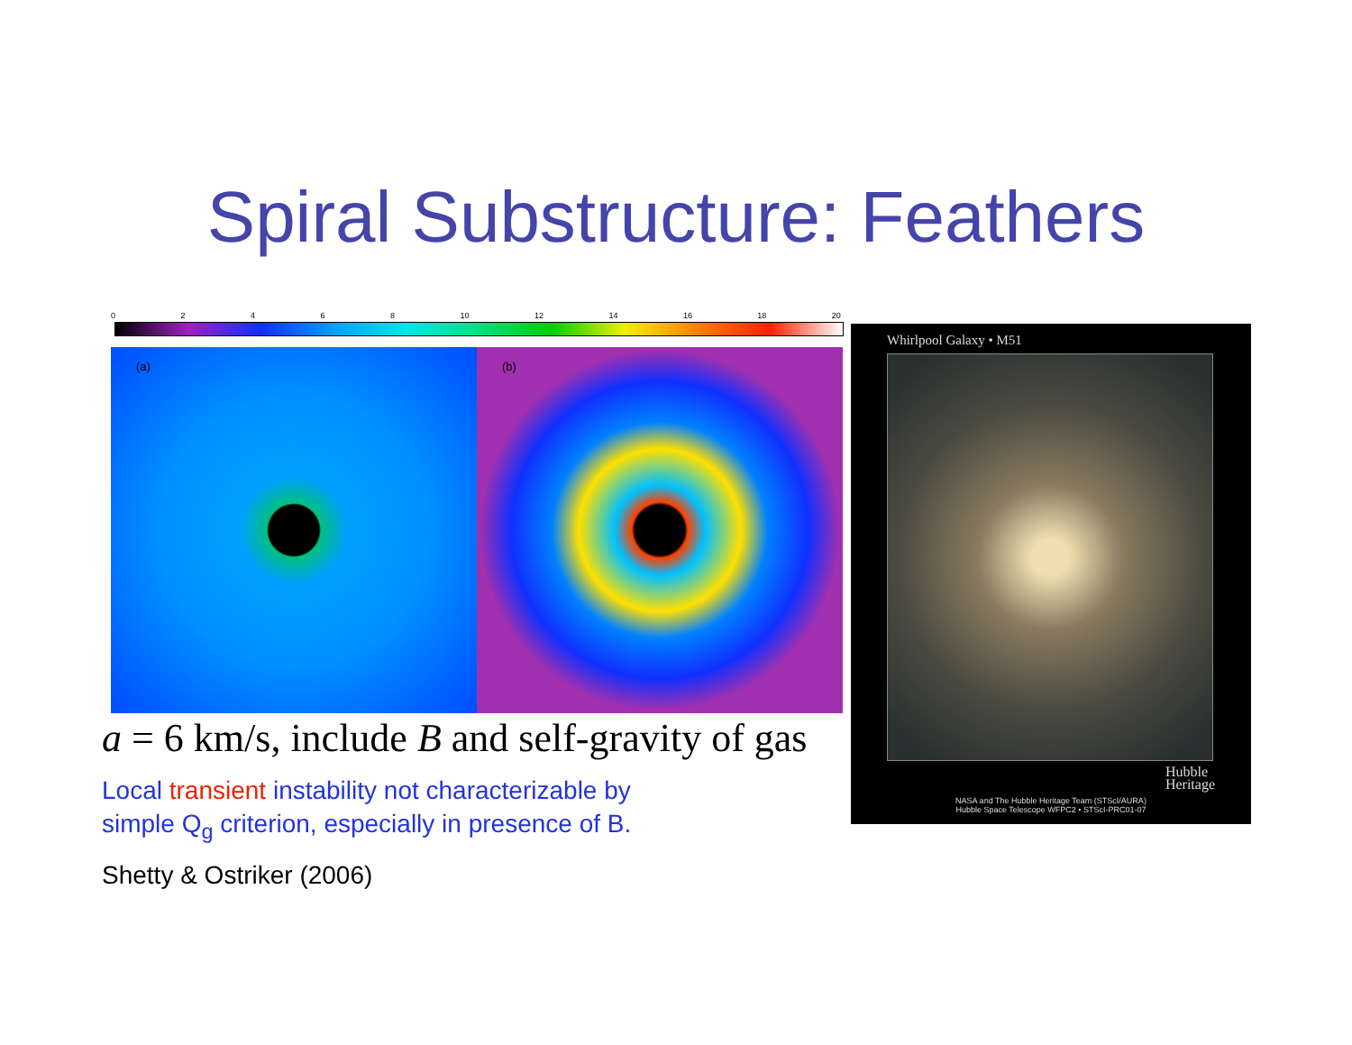Spiral Substructure: Feathers
02468 10 12 14 16 18 20
(a)
(b)
a = 6 km/s, include B and self-gravity of gas
Local transient instability not characterizable by
simple Q<sub>g</sub> criterion, especially in presence of B.
Shetty & Ostriker (2006)
Whirlpool Galaxy • M51
Hubble
Heritage
NASA and The Hubble Heritage Team (STScI/AURA)
Hubble Space Telescope WFPC2 • STScI-PRC01-07